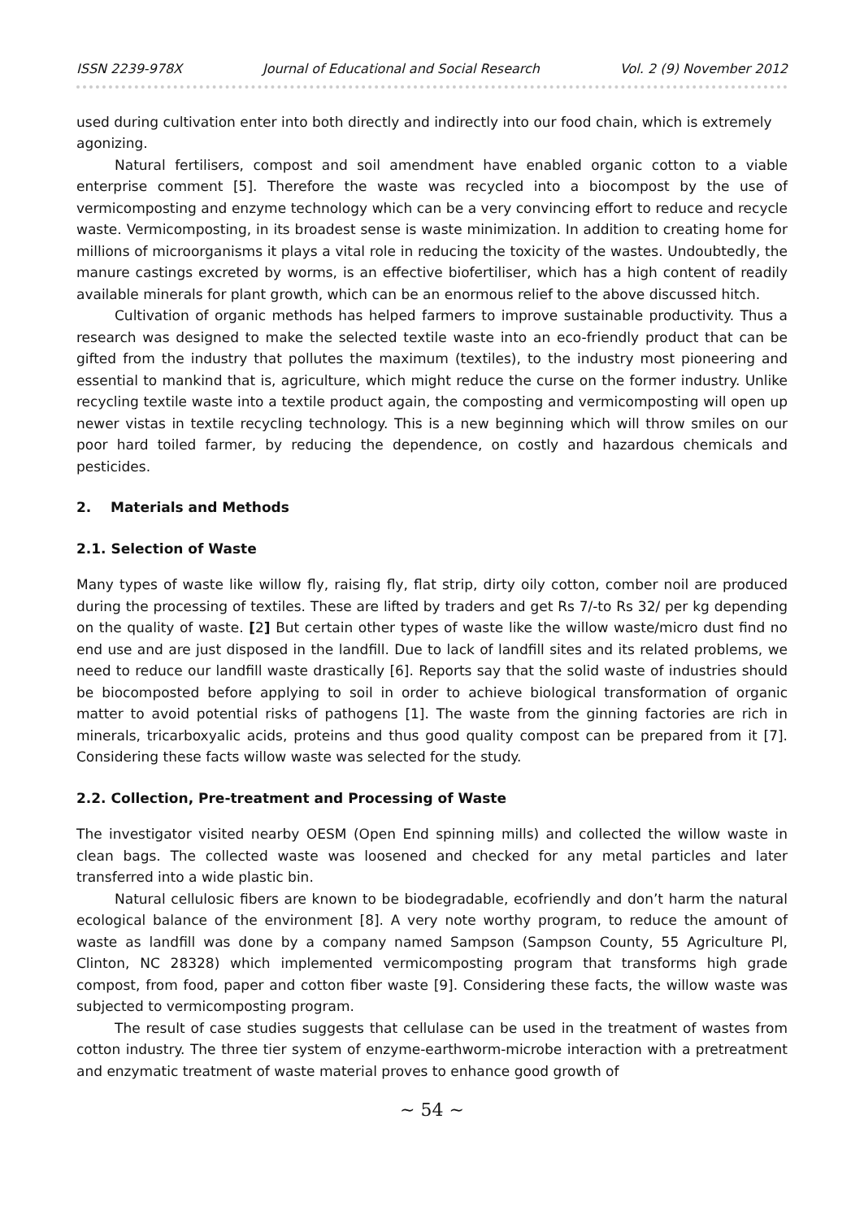ISSN 2239-978X Journal of Educational and Social Research Vol. 2 (9) November 2012
used during cultivation enter into both directly and indirectly into our food chain, which is extremely agonizing.
Natural fertilisers, compost and soil amendment have enabled organic cotton to a viable enterprise comment [5]. Therefore the waste was recycled into a biocompost by the use of vermicomposting and enzyme technology which can be a very convincing effort to reduce and recycle waste. Vermicomposting, in its broadest sense is waste minimization. In addition to creating home for millions of microorganisms it plays a vital role in reducing the toxicity of the wastes. Undoubtedly, the manure castings excreted by worms, is an effective biofertiliser, which has a high content of readily available minerals for plant growth, which can be an enormous relief to the above discussed hitch.
Cultivation of organic methods has helped farmers to improve sustainable productivity. Thus a research was designed to make the selected textile waste into an eco-friendly product that can be gifted from the industry that pollutes the maximum (textiles), to the industry most pioneering and essential to mankind that is, agriculture, which might reduce the curse on the former industry. Unlike recycling textile waste into a textile product again, the composting and vermicomposting will open up newer vistas in textile recycling technology. This is a new beginning which will throw smiles on our poor hard toiled farmer, by reducing the dependence, on costly and hazardous chemicals and pesticides.
2. Materials and Methods
2.1. Selection of Waste
Many types of waste like willow fly, raising fly, flat strip, dirty oily cotton, comber noil are produced during the processing of textiles. These are lifted by traders and get Rs 7/-to Rs 32/ per kg depending on the quality of waste. [2] But certain other types of waste like the willow waste/micro dust find no end use and are just disposed in the landfill. Due to lack of landfill sites and its related problems, we need to reduce our landfill waste drastically [6]. Reports say that the solid waste of industries should be biocomposted before applying to soil in order to achieve biological transformation of organic matter to avoid potential risks of pathogens [1]. The waste from the ginning factories are rich in minerals, tricarboxyalic acids, proteins and thus good quality compost can be prepared from it [7]. Considering these facts willow waste was selected for the study.
2.2. Collection, Pre-treatment and Processing of Waste
The investigator visited nearby OESM (Open End spinning mills) and collected the willow waste in clean bags. The collected waste was loosened and checked for any metal particles and later transferred into a wide plastic bin.
Natural cellulosic fibers are known to be biodegradable, ecofriendly and don’t harm the natural ecological balance of the environment [8]. A very note worthy program, to reduce the amount of waste as landfill was done by a company named Sampson (Sampson County, 55 Agriculture Pl, Clinton, NC 28328) which implemented vermicomposting program that transforms high grade compost, from food, paper and cotton fiber waste [9]. Considering these facts, the willow waste was subjected to vermicomposting program.
The result of case studies suggests that cellulase can be used in the treatment of wastes from cotton industry. The three tier system of enzyme-earthworm-microbe interaction with a pretreatment and enzymatic treatment of waste material proves to enhance good growth of
~ 54 ~